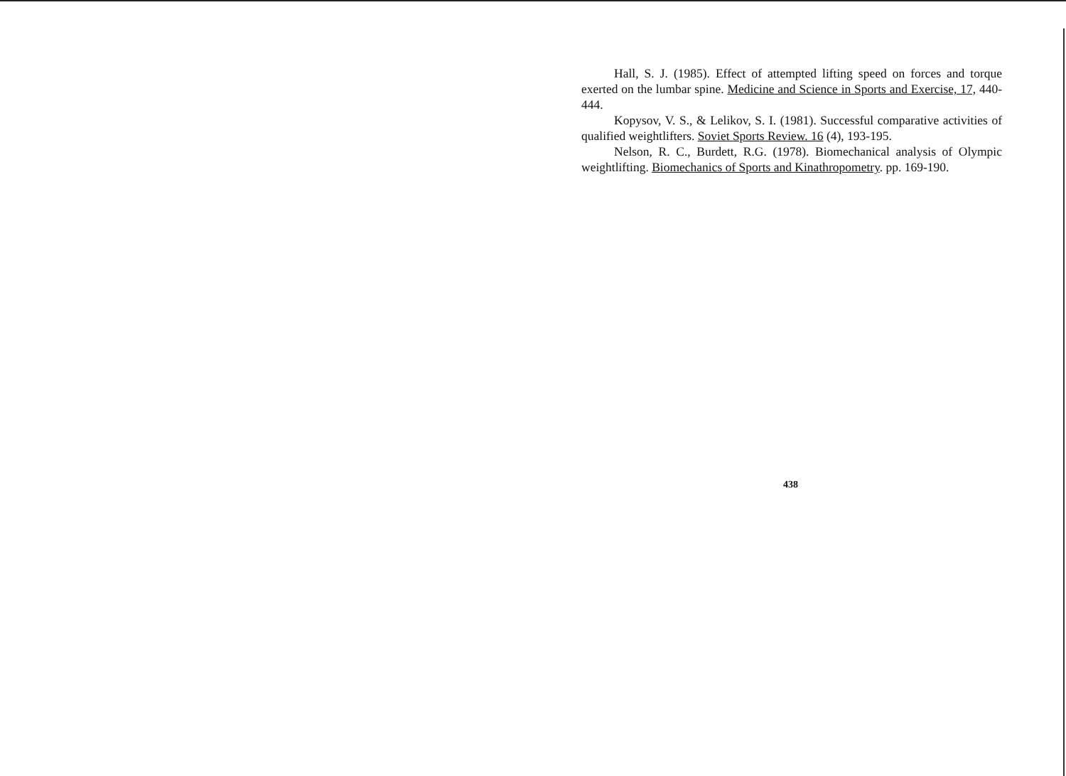Hall, S. J. (1985). Effect of attempted lifting speed on forces and torque exerted on the lumbar spine. Medicine and Science in Sports and Exercise, 17, 440-444.
Kopysov, V. S., & Lelikov, S. I. (1981). Successful comparative activities of qualified weightlifters. Soviet Sports Review. 16 (4), 193-195.
Nelson, R. C., Burdett, R.G. (1978). Biomechanical analysis of Olympic weightlifting. Biomechanics of Sports and Kinathropometry. pp. 169-190.
438